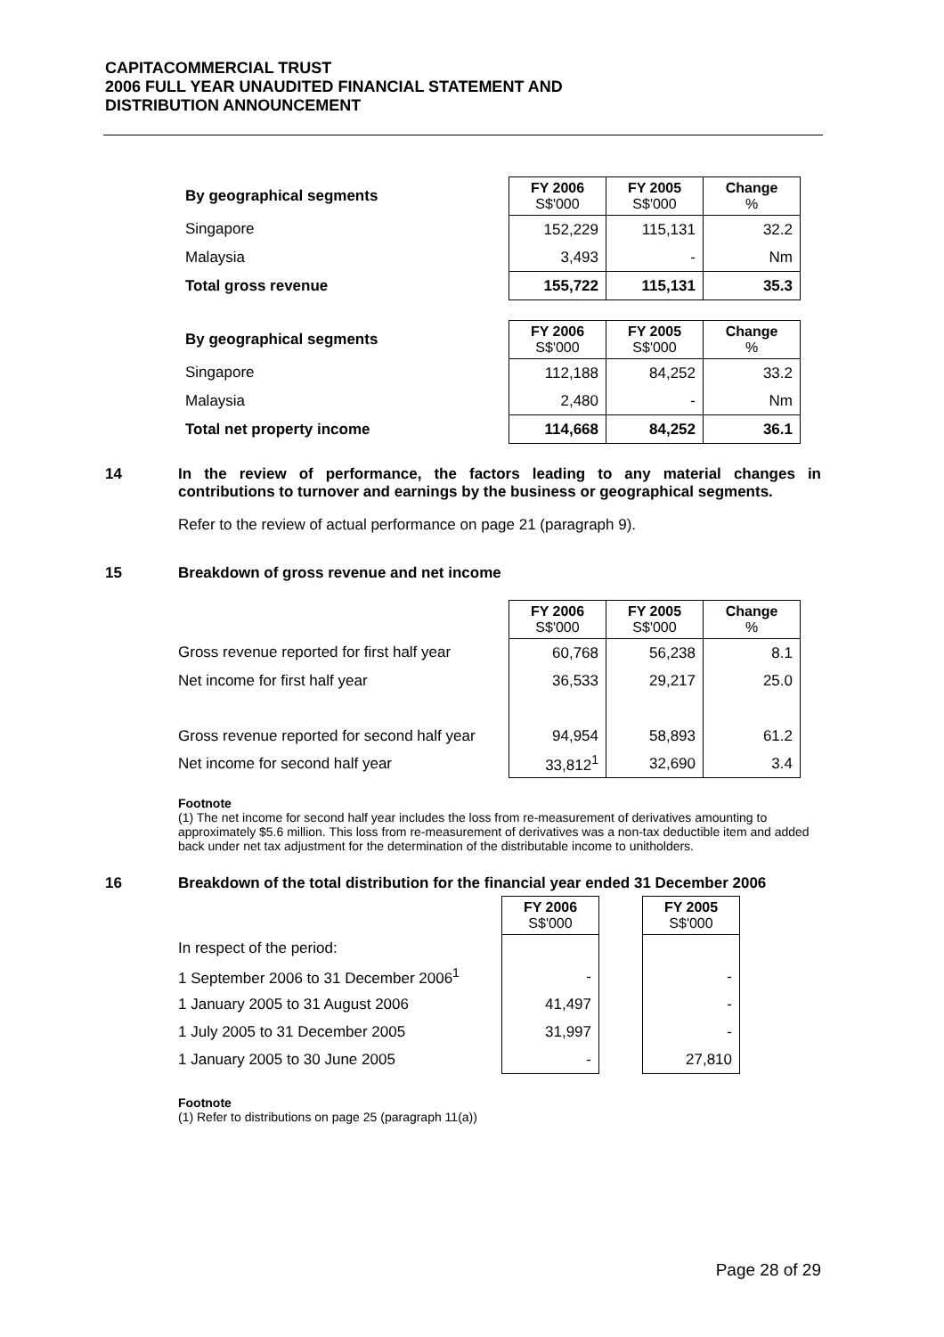CAPITACOMMERCIAL TRUST
2006 FULL YEAR UNAUDITED FINANCIAL STATEMENT AND
DISTRIBUTION ANNOUNCEMENT
| By geographical segments | FY 2006 S$'000 | FY 2005 S$'000 | Change % |
| --- | --- | --- | --- |
| Singapore | 152,229 | 115,131 | 32.2 |
| Malaysia | 3,493 | - | Nm |
| Total gross revenue | 155,722 | 115,131 | 35.3 |
| By geographical segments | FY 2006 S$'000 | FY 2005 S$'000 | Change % |
| --- | --- | --- | --- |
| Singapore | 112,188 | 84,252 | 33.2 |
| Malaysia | 2,480 | - | Nm |
| Total net property income | 114,668 | 84,252 | 36.1 |
14 In the review of performance, the factors leading to any material changes in contributions to turnover and earnings by the business or geographical segments.
Refer to the review of actual performance on page 21 (paragraph 9).
15 Breakdown of gross revenue and net income
| | FY 2006 S$'000 | FY 2005 S$'000 | Change % |
| --- | --- | --- | --- |
| Gross revenue reported for first half year | 60,768 | 56,238 | 8.1 |
| Net income for first half year | 36,533 | 29,217 | 25.0 |
| Gross revenue reported for second half year | 94,954 | 58,893 | 61.2 |
| Net income for second half year | 33,812<sup>1</sup> | 32,690 | 3.4 |
Footnote
(1) The net income for second half year includes the loss from re-measurement of derivatives amounting to approximately $5.6 million. This loss from re-measurement of derivatives was a non-tax deductible item and added back under net tax adjustment for the determination of the distributable income to unitholders.
16 Breakdown of the total distribution for the financial year ended 31 December 2006
| | FY 2006 S$'000 | | FY 2005 S$'000 |
| --- | --- | --- | --- |
| In respect of the period: | | | |
| 1 September 2006 to 31 December 2006<sup>1</sup> | - | | - |
| 1 January 2005 to 31 August 2006 | 41,497 | | - |
| 1 July 2005 to 31 December 2005 | 31,997 | | - |
| 1 January 2005 to 30 June 2005 | - | | 27,810 |
Footnote
(1) Refer to distributions on page 25 (paragraph 11(a))
Page 28 of 29